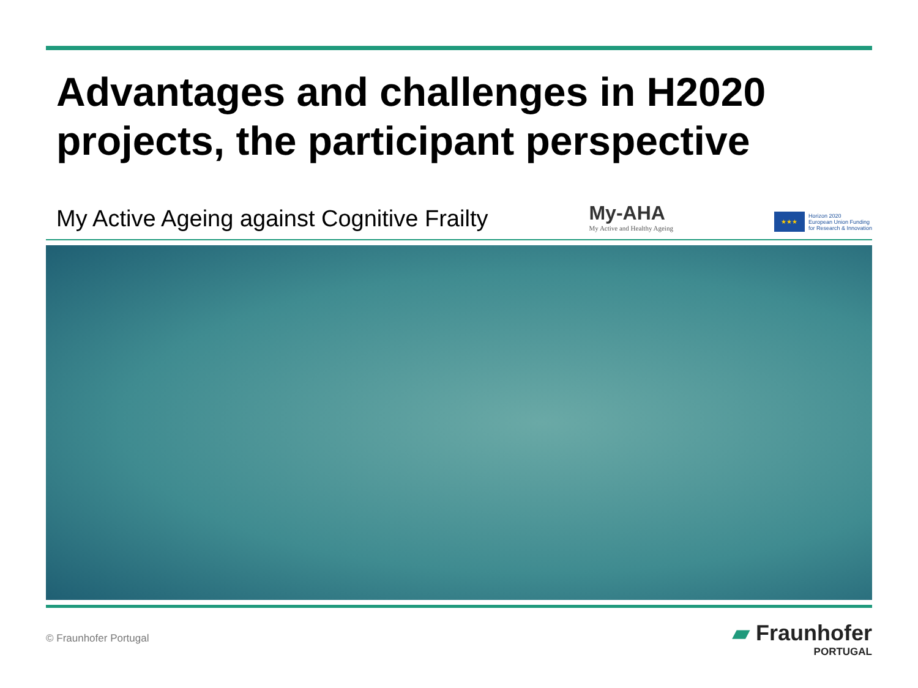Advantages and challenges in H2020 projects, the participant perspective
My Active Ageing against Cognitive Frailty
My-AHA
My Active and Healthy Ageing
★★★
Horizon 2020
European Union Funding
for Research & Innovation
© Fraunhofer Portugal
▰ Fraunhofer
PORTUGAL